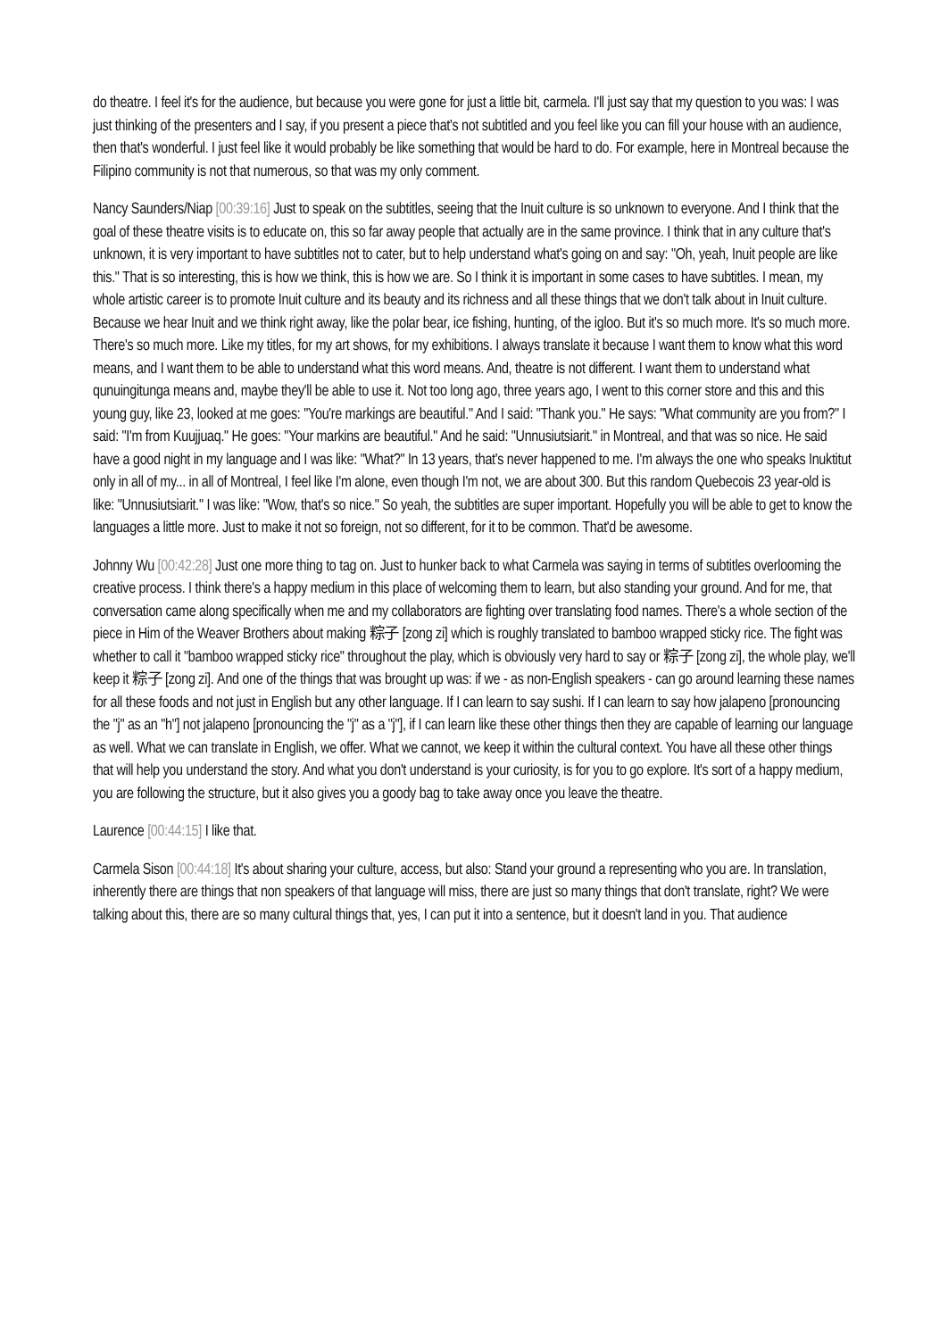do theatre. I feel it's for the audience, but because you were gone for just a little bit, carmela. I'll just say that my question to you was: I was just thinking of the presenters and I say, if you present a piece that's not subtitled and you feel like you can fill your house with an audience, then that's wonderful. I just feel like it would probably be like something that would be hard to do. For example, here in Montreal because the Filipino community is not that numerous, so that was my only comment.
Nancy Saunders/Niap [00:39:16] Just to speak on the subtitles, seeing that the Inuit culture is so unknown to everyone. And I think that the goal of these theatre visits is to educate on, this so far away people that actually are in the same province. I think that in any culture that's unknown, it is very important to have subtitles not to cater, but to help understand what's going on and say: "Oh, yeah, Inuit people are like this." That is so interesting, this is how we think, this is how we are. So I think it is important in some cases to have subtitles. I mean, my whole artistic career is to promote Inuit culture and its beauty and its richness and all these things that we don't talk about in Inuit culture. Because we hear Inuit and we think right away, like the polar bear, ice fishing, hunting, of the igloo. But it's so much more. It's so much more. There's so much more. Like my titles, for my art shows, for my exhibitions. I always translate it because I want them to know what this word means, and I want them to be able to understand what this word means. And, theatre is not different. I want them to understand what qunuingitunga means and, maybe they'll be able to use it. Not too long ago, three years ago, I went to this corner store and this and this young guy, like 23, looked at me goes: "You're markings are beautiful." And I said: "Thank you." He says: "What community are you from?" I said: "I'm from Kuujjuaq." He goes: "Your markins are beautiful." And he said: "Unnusiutsiarit." in Montreal, and that was so nice. He said have a good night in my language and I was like: "What?" In 13 years, that's never happened to me. I'm always the one who speaks Inuktitut only in all of my... in all of Montreal, I feel like I'm alone, even though I'm not, we are about 300. But this random Quebecois 23 year-old is like: "Unnusiutsiarit." I was like: "Wow, that's so nice." So yeah, the subtitles are super important. Hopefully you will be able to get to know the languages a little more. Just to make it not so foreign, not so different, for it to be common. That'd be awesome.
Johnny Wu [00:42:28] Just one more thing to tag on. Just to hunker back to what Carmela was saying in terms of subtitles overlooming the creative process. I think there's a happy medium in this place of welcoming them to learn, but also standing your ground. And for me, that conversation came along specifically when me and my collaborators are fighting over translating food names. There's a whole section of the piece in Him of the Weaver Brothers about making 粽子 [zong zi] which is roughly translated to bamboo wrapped sticky rice. The fight was whether to call it "bamboo wrapped sticky rice" throughout the play, which is obviously very hard to say or 粽子 [zong zi], the whole play, we'll keep it 粽子 [zong zi]. And one of the things that was brought up was: if we - as non-English speakers - can go around learning these names for all these foods and not just in English but any other language. If I can learn to say sushi. If I can learn to say how jalapeno [pronouncing the "j" as an "h"] not jalapeno [pronouncing the "j" as a "j"], if I can learn like these other things then they are capable of learning our language as well. What we can translate in English, we offer. What we cannot, we keep it within the cultural context. You have all these other things that will help you understand the story. And what you don't understand is your curiosity, is for you to go explore. It's sort of a happy medium, you are following the structure, but it also gives you a goody bag to take away once you leave the theatre.
Laurence [00:44:15] I like that.
Carmela Sison [00:44:18] It's about sharing your culture, access, but also: Stand your ground a representing who you are. In translation, inherently there are things that non speakers of that language will miss, there are just so many things that don't translate, right? We were talking about this, there are so many cultural things that, yes, I can put it into a sentence, but it doesn't land in you. That audience